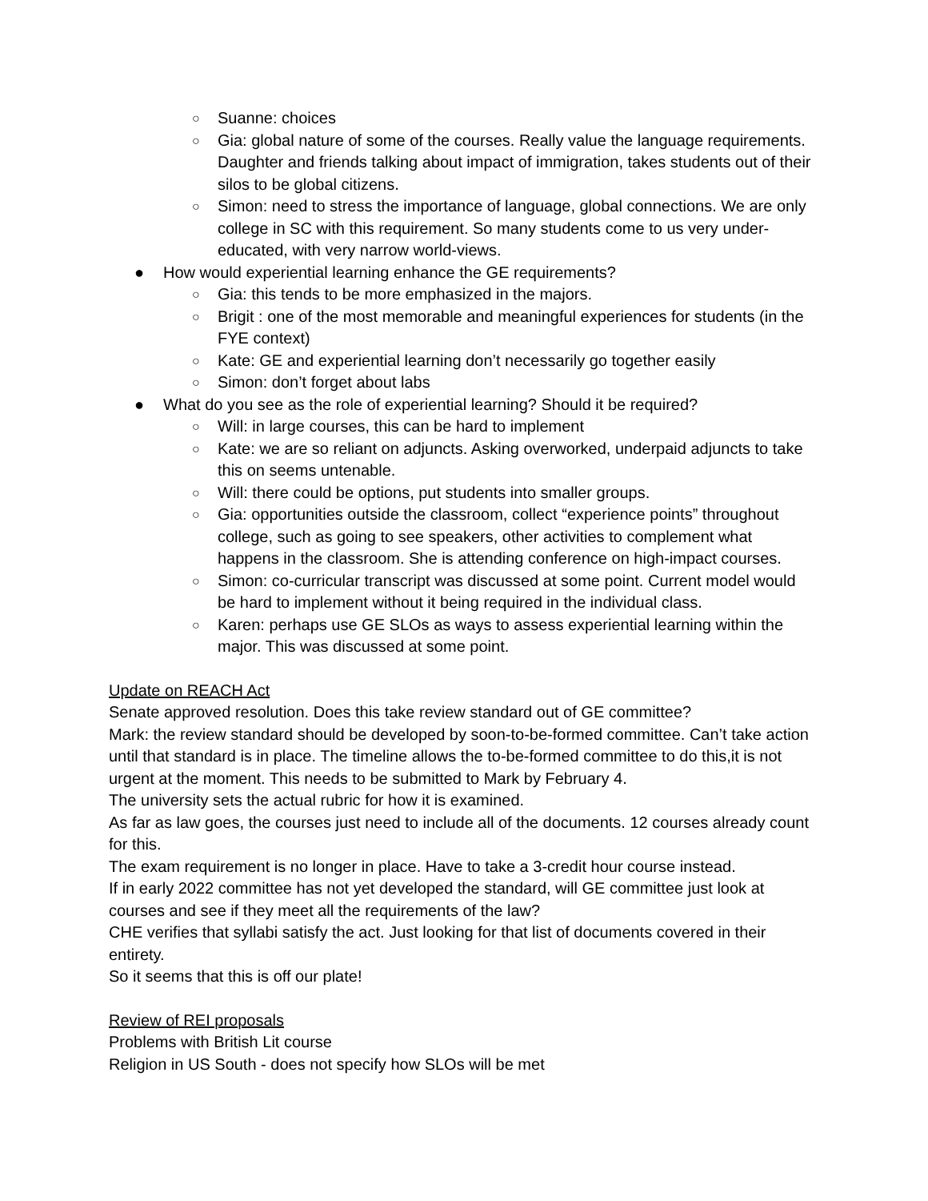○ Suanne: choices
○ Gia: global nature of some of the courses. Really value the language requirements. Daughter and friends talking about impact of immigration, takes students out of their silos to be global citizens.
○ Simon: need to stress the importance of language, global connections. We are only college in SC with this requirement. So many students come to us very under-educated, with very narrow world-views.
● How would experiential learning enhance the GE requirements?
○ Gia: this tends to be more emphasized in the majors.
○ Brigit : one of the most memorable and meaningful experiences for students (in the FYE context)
○ Kate: GE and experiential learning don’t necessarily go together easily
○ Simon: don’t forget about labs
● What do you see as the role of experiential learning? Should it be required?
○ Will: in large courses, this can be hard to implement
○ Kate: we are so reliant on adjuncts. Asking overworked, underpaid adjuncts to take this on seems untenable.
○ Will: there could be options, put students into smaller groups.
○ Gia: opportunities outside the classroom, collect “experience points” throughout college, such as going to see speakers, other activities to complement what happens in the classroom. She is attending conference on high-impact courses.
○ Simon: co-curricular transcript was discussed at some point. Current model would be hard to implement without it being required in the individual class.
○ Karen: perhaps use GE SLOs as ways to assess experiential learning within the major. This was discussed at some point.
Update on REACH Act
Senate approved resolution. Does this take review standard out of GE committee?
Mark: the review standard should be developed by soon-to-be-formed committee. Can’t take action until that standard is in place. The timeline allows the to-be-formed committee to do this,it is not urgent at the moment. This needs to be submitted to Mark by February 4.
The university sets the actual rubric for how it is examined.
As far as law goes, the courses just need to include all of the documents. 12 courses already count for this.
The exam requirement is no longer in place. Have to take a 3-credit hour course instead.
If in early 2022 committee has not yet developed the standard, will GE committee just look at courses and see if they meet all the requirements of the law?
CHE verifies that syllabi satisfy the act. Just looking for that list of documents covered in their entirety.
So it seems that this is off our plate!
Review of REI proposals
Problems with British Lit course
Religion in US South - does not specify how SLOs will be met